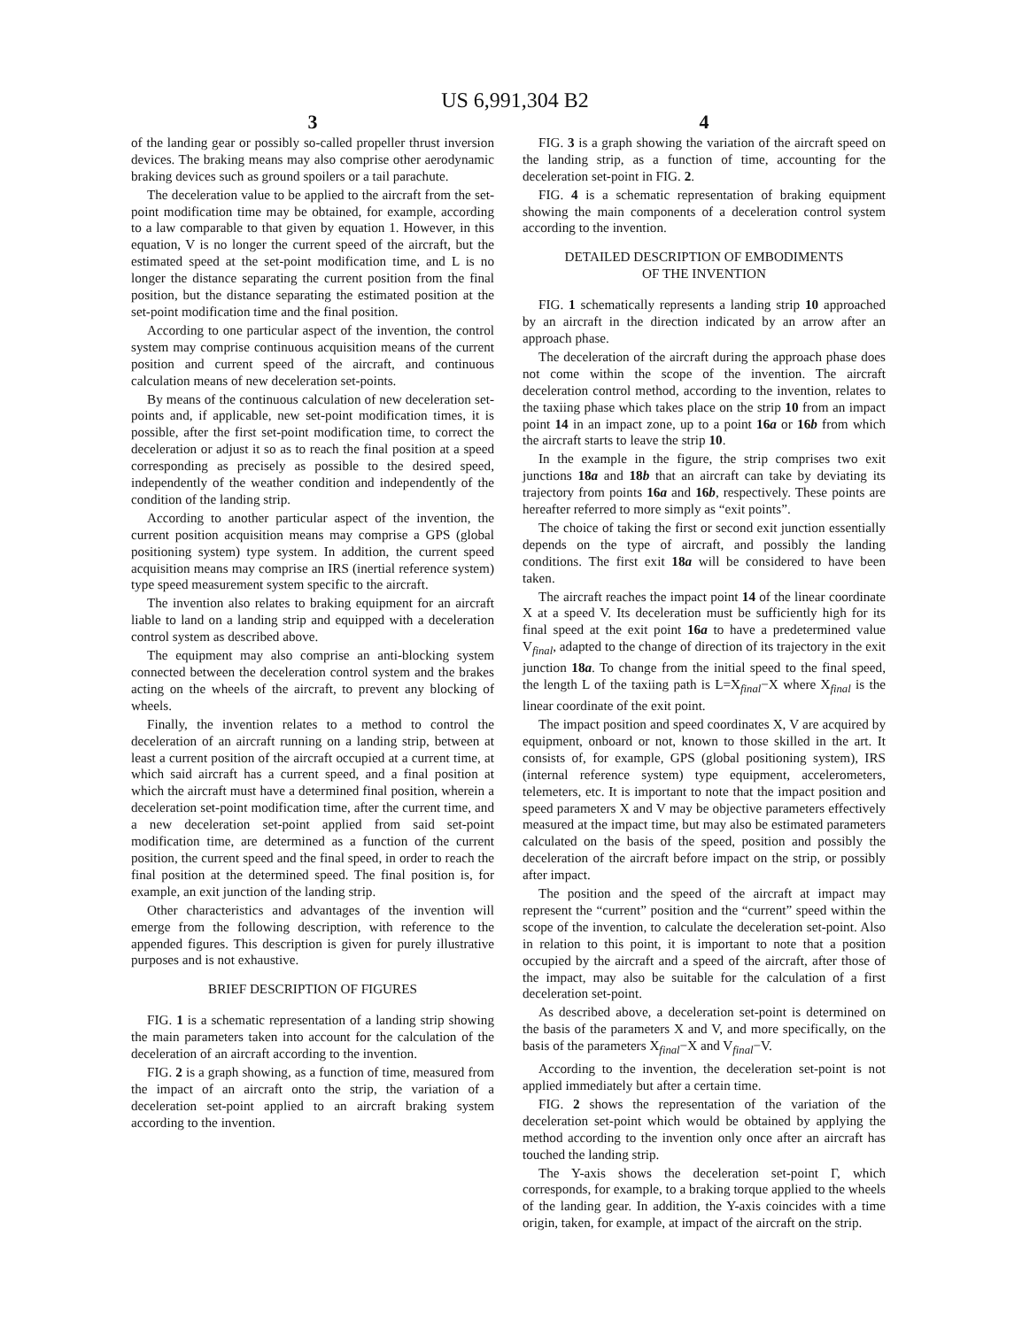US 6,991,304 B2
3
of the landing gear or possibly so-called propeller thrust inversion devices. The braking means may also comprise other aerodynamic braking devices such as ground spoilers or a tail parachute.
The deceleration value to be applied to the aircraft from the set-point modification time may be obtained, for example, according to a law comparable to that given by equation 1. However, in this equation, V is no longer the current speed of the aircraft, but the estimated speed at the set-point modification time, and L is no longer the distance separating the current position from the final position, but the distance separating the estimated position at the set-point modification time and the final position.
According to one particular aspect of the invention, the control system may comprise continuous acquisition means of the current position and current speed of the aircraft, and continuous calculation means of new deceleration set-points.
By means of the continuous calculation of new deceleration set-points and, if applicable, new set-point modification times, it is possible, after the first set-point modification time, to correct the deceleration or adjust it so as to reach the final position at a speed corresponding as precisely as possible to the desired speed, independently of the weather condition and independently of the condition of the landing strip.
According to another particular aspect of the invention, the current position acquisition means may comprise a GPS (global positioning system) type system. In addition, the current speed acquisition means may comprise an IRS (inertial reference system) type speed measurement system specific to the aircraft.
The invention also relates to braking equipment for an aircraft liable to land on a landing strip and equipped with a deceleration control system as described above.
The equipment may also comprise an anti-blocking system connected between the deceleration control system and the brakes acting on the wheels of the aircraft, to prevent any blocking of wheels.
Finally, the invention relates to a method to control the deceleration of an aircraft running on a landing strip, between at least a current position of the aircraft occupied at a current time, at which said aircraft has a current speed, and a final position at which the aircraft must have a determined final position, wherein a deceleration set-point modification time, after the current time, and a new deceleration set-point applied from said set-point modification time, are determined as a function of the current position, the current speed and the final speed, in order to reach the final position at the determined speed. The final position is, for example, an exit junction of the landing strip.
Other characteristics and advantages of the invention will emerge from the following description, with reference to the appended figures. This description is given for purely illustrative purposes and is not exhaustive.
BRIEF DESCRIPTION OF FIGURES
FIG. 1 is a schematic representation of a landing strip showing the main parameters taken into account for the calculation of the deceleration of an aircraft according to the invention.
FIG. 2 is a graph showing, as a function of time, measured from the impact of an aircraft onto the strip, the variation of a deceleration set-point applied to an aircraft braking system according to the invention.
4
FIG. 3 is a graph showing the variation of the aircraft speed on the landing strip, as a function of time, accounting for the deceleration set-point in FIG. 2.
FIG. 4 is a schematic representation of braking equipment showing the main components of a deceleration control system according to the invention.
DETAILED DESCRIPTION OF EMBODIMENTS
OF THE INVENTION
FIG. 1 schematically represents a landing strip 10 approached by an aircraft in the direction indicated by an arrow after an approach phase.
The deceleration of the aircraft during the approach phase does not come within the scope of the invention. The aircraft deceleration control method, according to the invention, relates to the taxiing phase which takes place on the strip 10 from an impact point 14 in an impact zone, up to a point 16a or 16b from which the aircraft starts to leave the strip 10.
In the example in the figure, the strip comprises two exit junctions 18a and 18b that an aircraft can take by deviating its trajectory from points 16a and 16b, respectively. These points are hereafter referred to more simply as “exit points”.
The choice of taking the first or second exit junction essentially depends on the type of aircraft, and possibly the landing conditions. The first exit 18a will be considered to have been taken.
The aircraft reaches the impact point 14 of the linear coordinate X at a speed V. Its deceleration must be sufficiently high for its final speed at the exit point 16a to have a predetermined value V<sub>final</sub>, adapted to the change of direction of its trajectory in the exit junction 18a. To change from the initial speed to the final speed, the length L of the taxiing path is L=X<sub>final</sub>−X where X<sub>final</sub> is the linear coordinate of the exit point.
The impact position and speed coordinates X, V are acquired by equipment, onboard or not, known to those skilled in the art. It consists of, for example, GPS (global positioning system), IRS (internal reference system) type equipment, accelerometers, telemeters, etc. It is important to note that the impact position and speed parameters X and V may be objective parameters effectively measured at the impact time, but may also be estimated parameters calculated on the basis of the speed, position and possibly the deceleration of the aircraft before impact on the strip, or possibly after impact.
The position and the speed of the aircraft at impact may represent the “current” position and the “current” speed within the scope of the invention, to calculate the deceleration set-point. Also in relation to this point, it is important to note that a position occupied by the aircraft and a speed of the aircraft, after those of the impact, may also be suitable for the calculation of a first deceleration set-point.
As described above, a deceleration set-point is determined on the basis of the parameters X and V, and more specifically, on the basis of the parameters X<sub>final</sub>−X and V<sub>final</sub>−V.
According to the invention, the deceleration set-point is not applied immediately but after a certain time.
FIG. 2 shows the representation of the variation of the deceleration set-point which would be obtained by applying the method according to the invention only once after an aircraft has touched the landing strip.
The Y-axis shows the deceleration set-point Γ, which corresponds, for example, to a braking torque applied to the wheels of the landing gear. In addition, the Y-axis coincides with a time origin, taken, for example, at impact of the aircraft on the strip.